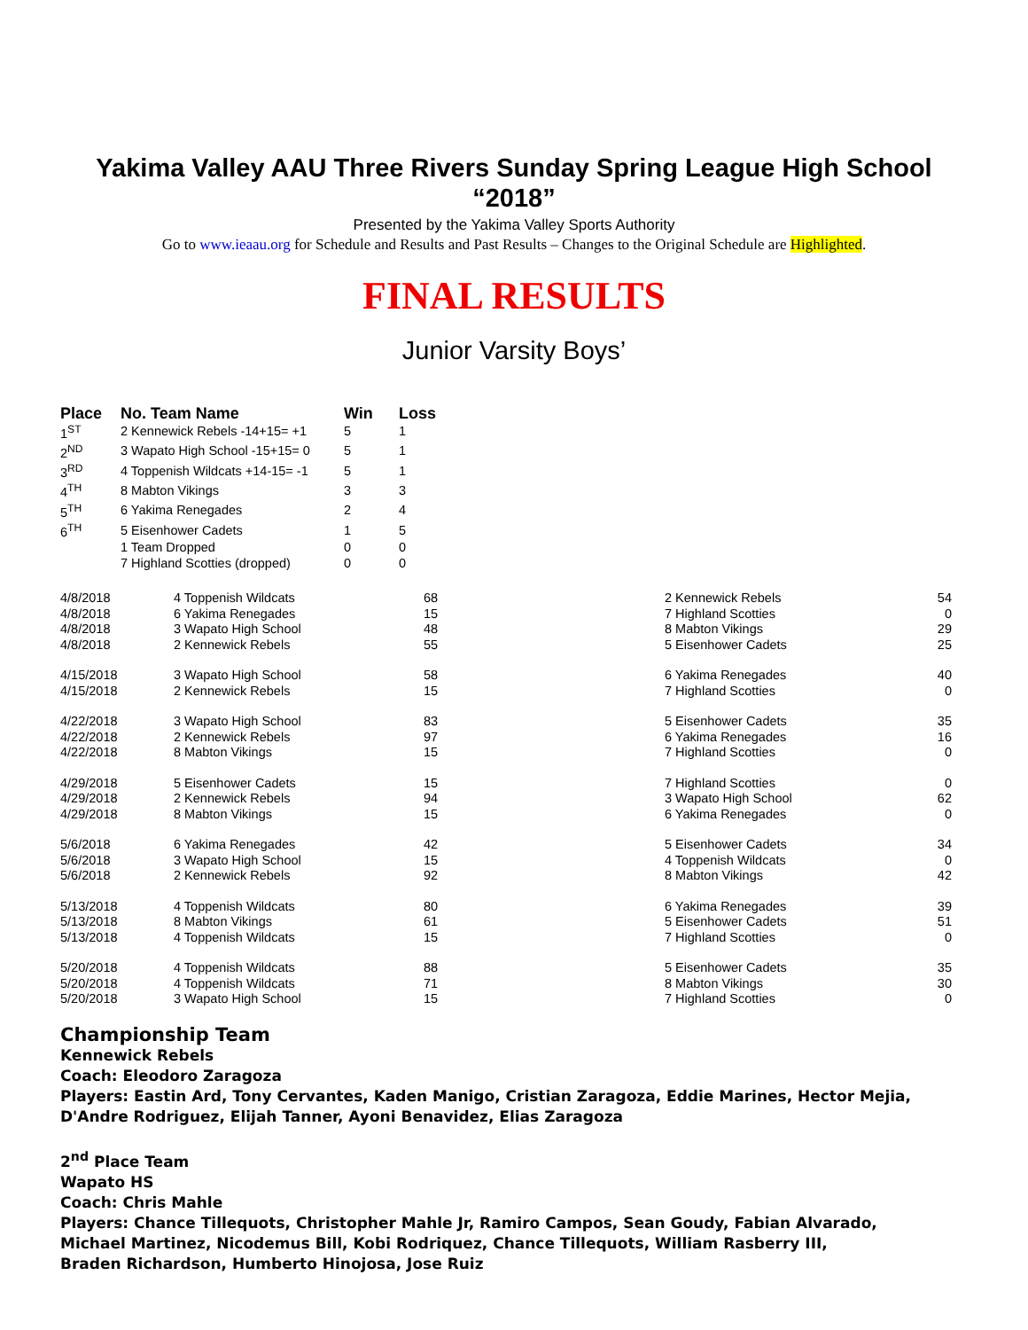Yakima Valley AAU Three Rivers Sunday Spring League High School
“2018”
Presented by the Yakima Valley Sports Authority
Go to www.ieaau.org for Schedule and Results and Past Results – Changes to the Original Schedule are Highlighted.
FINAL RESULTS
Junior Varsity Boys’
| Place | No. Team Name | Win | Loss |
| --- | --- | --- | --- |
| 1<sup>ST</sup> | 2 Kennewick Rebels -14+15= +1 | 5 | 1 |
| 2<sup>ND</sup> | 3 Wapato High School -15+15= 0 | 5 | 1 |
| 3<sup>RD</sup> | 4 Toppenish Wildcats +14-15= -1 | 5 | 1 |
| 4<sup>TH</sup> | 8 Mabton Vikings | 3 | 3 |
| 5<sup>TH</sup> | 6 Yakima Renegades | 2 | 4 |
| 6<sup>TH</sup> | 5 Eisenhower Cadets | 1 | 5 |
| | 1 Team Dropped | 0 | 0 |
| | 7 Highland Scotties (dropped) | 0 | 0 |
| 4/8/2018 | 4 Toppenish Wildcats | 68 | 2 Kennewick Rebels | 54 |
| 4/8/2018 | 6 Yakima Renegades | 15 | 7 Highland Scotties | 0 |
| 4/8/2018 | 3 Wapato High School | 48 | 8 Mabton Vikings | 29 |
| 4/8/2018 | 2 Kennewick Rebels | 55 | 5 Eisenhower Cadets | 25 |
| 4/15/2018 | 3 Wapato High School | 58 | 6 Yakima Renegades | 40 |
| 4/15/2018 | 2 Kennewick Rebels | 15 | 7 Highland Scotties | 0 |
| 4/22/2018 | 3 Wapato High School | 83 | 5 Eisenhower Cadets | 35 |
| 4/22/2018 | 2 Kennewick Rebels | 97 | 6 Yakima Renegades | 16 |
| 4/22/2018 | 8 Mabton Vikings | 15 | 7 Highland Scotties | 0 |
| 4/29/2018 | 5 Eisenhower Cadets | 15 | 7 Highland Scotties | 0 |
| 4/29/2018 | 2 Kennewick Rebels | 94 | 3 Wapato High School | 62 |
| 4/29/2018 | 8 Mabton Vikings | 15 | 6 Yakima Renegades | 0 |
| 5/6/2018 | 6 Yakima Renegades | 42 | 5 Eisenhower Cadets | 34 |
| 5/6/2018 | 3 Wapato High School | 15 | 4 Toppenish Wildcats | 0 |
| 5/6/2018 | 2 Kennewick Rebels | 92 | 8 Mabton Vikings | 42 |
| 5/13/2018 | 4 Toppenish Wildcats | 80 | 6 Yakima Renegades | 39 |
| 5/13/2018 | 8 Mabton Vikings | 61 | 5 Eisenhower Cadets | 51 |
| 5/13/2018 | 4 Toppenish Wildcats | 15 | 7 Highland Scotties | 0 |
| 5/20/2018 | 4 Toppenish Wildcats | 88 | 5 Eisenhower Cadets | 35 |
| 5/20/2018 | 4 Toppenish Wildcats | 71 | 8 Mabton Vikings | 30 |
| 5/20/2018 | 3 Wapato High School | 15 | 7 Highland Scotties | 0 |
Championship Team
Kennewick Rebels
Coach: Eleodoro Zaragoza
Players: Eastin Ard, Tony Cervantes, Kaden Manigo, Cristian Zaragoza, Eddie Marines, Hector Mejia, D'Andre Rodriguez, Elijah Tanner, Ayoni Benavidez, Elias Zaragoza
2<sup>nd</sup> Place Team
Wapato HS
Coach: Chris Mahle
Players: Chance Tillequots, Christopher Mahle Jr, Ramiro Campos, Sean Goudy, Fabian Alvarado,
Michael Martinez, Nicodemus Bill, Kobi Rodriquez, Chance Tillequots, William Rasberry III,
Braden Richardson, Humberto Hinojosa, Jose Ruiz